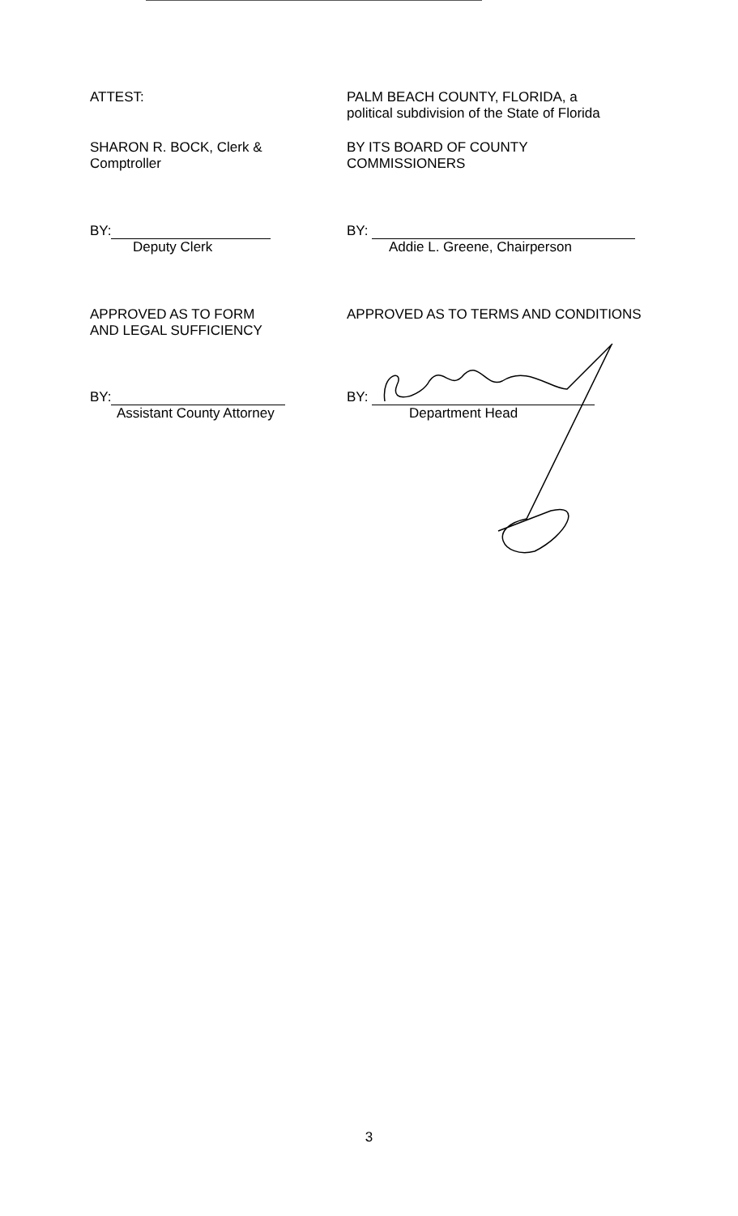ATTEST: PALM BEACH COUNTY, FLORIDA, a
political subdivision of the State of Florida
SHARON R. BOCK, Clerk &
Comptroller
BY ITS BOARD OF COUNTY
COMMISSIONERS
BY:
Deputy Clerk
BY:
Addie L. Greene, Chairperson
APPROVED AS TO FORM
AND LEGAL SUFFICIENCY
APPROVED AS TO TERMS AND CONDITIONS
BY:
Assistant County Attorney
BY:
Department Head
3